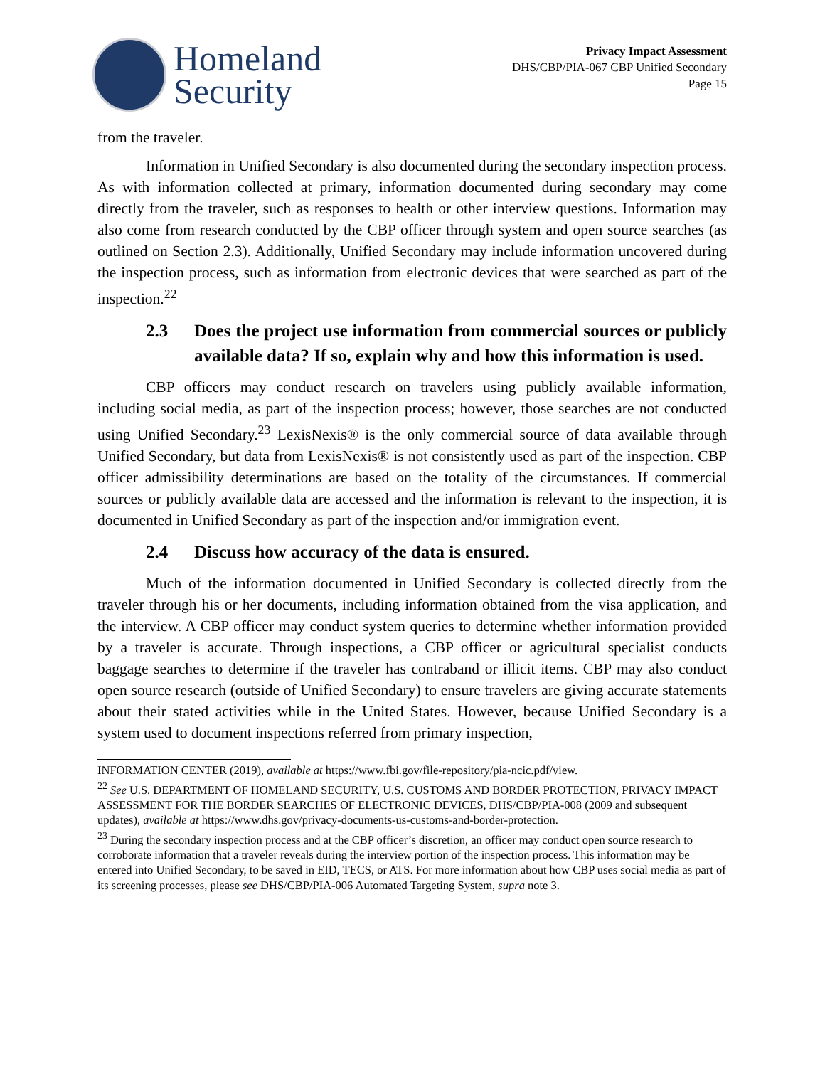Homeland
Security
Privacy Impact Assessment
DHS/CBP/PIA-067 CBP Unified Secondary
Page 15
from the traveler.
Information in Unified Secondary is also documented during the secondary inspection process. As with information collected at primary, information documented during secondary may come directly from the traveler, such as responses to health or other interview questions. Information may also come from research conducted by the CBP officer through system and open source searches (as outlined on Section 2.3). Additionally, Unified Secondary may include information uncovered during the inspection process, such as information from electronic devices that were searched as part of the inspection.<sup>22</sup>
2.3 Does the project use information from commercial sources or publicly available data? If so, explain why and how this information is used.
CBP officers may conduct research on travelers using publicly available information, including social media, as part of the inspection process; however, those searches are not conducted using Unified Secondary.<sup>23</sup> LexisNexis® is the only commercial source of data available through Unified Secondary, but data from LexisNexis® is not consistently used as part of the inspection. CBP officer admissibility determinations are based on the totality of the circumstances. If commercial sources or publicly available data are accessed and the information is relevant to the inspection, it is documented in Unified Secondary as part of the inspection and/or immigration event.
2.4 Discuss how accuracy of the data is ensured.
Much of the information documented in Unified Secondary is collected directly from the traveler through his or her documents, including information obtained from the visa application, and the interview. A CBP officer may conduct system queries to determine whether information provided by a traveler is accurate. Through inspections, a CBP officer or agricultural specialist conducts baggage searches to determine if the traveler has contraband or illicit items. CBP may also conduct open source research (outside of Unified Secondary) to ensure travelers are giving accurate statements about their stated activities while in the United States. However, because Unified Secondary is a system used to document inspections referred from primary inspection,
INFORMATION CENTER (2019), available at https://www.fbi.gov/file-repository/pia-ncic.pdf/view.
<sup>22</sup> See U.S. DEPARTMENT OF HOMELAND SECURITY, U.S. CUSTOMS AND BORDER PROTECTION, PRIVACY IMPACT ASSESSMENT FOR THE BORDER SEARCHES OF ELECTRONIC DEVICES, DHS/CBP/PIA-008 (2009 and subsequent updates), available at https://www.dhs.gov/privacy-documents-us-customs-and-border-protection.
<sup>23</sup> During the secondary inspection process and at the CBP officer’s discretion, an officer may conduct open source research to corroborate information that a traveler reveals during the interview portion of the inspection process. This information may be entered into Unified Secondary, to be saved in EID, TECS, or ATS. For more information about how CBP uses social media as part of its screening processes, please see DHS/CBP/PIA-006 Automated Targeting System, supra note 3.